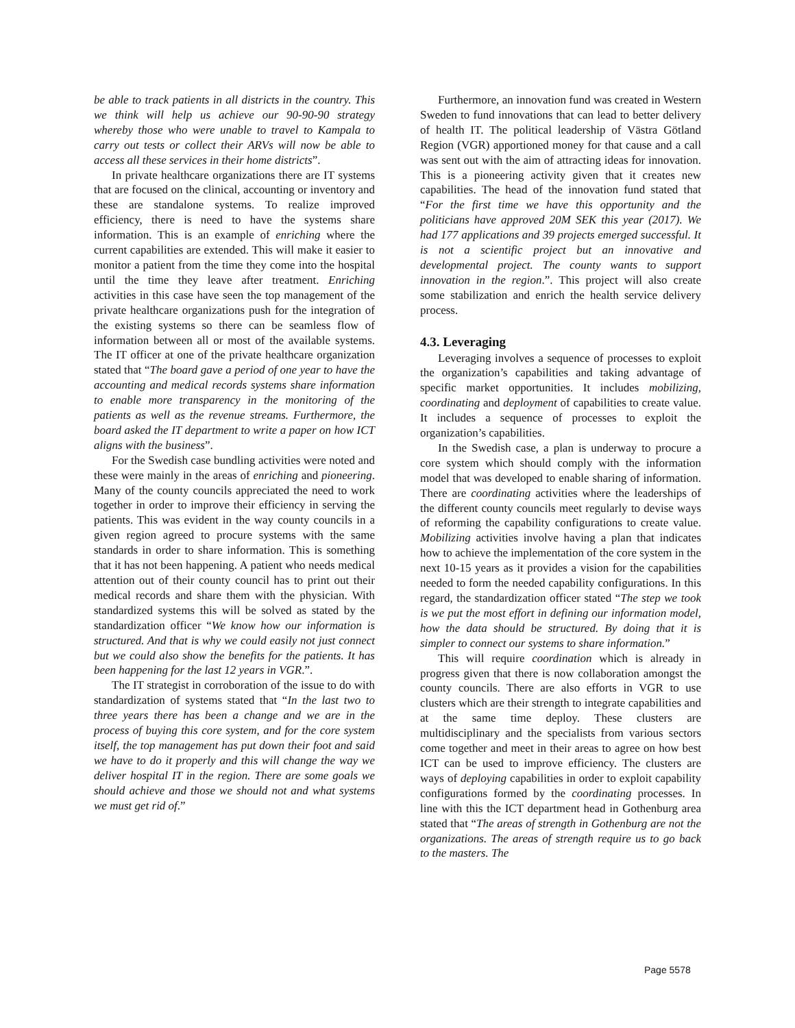be able to track patients in all districts in the country. This we think will help us achieve our 90-90-90 strategy whereby those who were unable to travel to Kampala to carry out tests or collect their ARVs will now be able to access all these services in their home districts”.
In private healthcare organizations there are IT systems that are focused on the clinical, accounting or inventory and these are standalone systems. To realize improved efficiency, there is need to have the systems share information. This is an example of enriching where the current capabilities are extended. This will make it easier to monitor a patient from the time they come into the hospital until the time they leave after treatment. Enriching activities in this case have seen the top management of the private healthcare organizations push for the integration of the existing systems so there can be seamless flow of information between all or most of the available systems. The IT officer at one of the private healthcare organization stated that “The board gave a period of one year to have the accounting and medical records systems share information to enable more transparency in the monitoring of the patients as well as the revenue streams. Furthermore, the board asked the IT department to write a paper on how ICT aligns with the business”.
For the Swedish case bundling activities were noted and these were mainly in the areas of enriching and pioneering. Many of the county councils appreciated the need to work together in order to improve their efficiency in serving the patients. This was evident in the way county councils in a given region agreed to procure systems with the same standards in order to share information. This is something that it has not been happening. A patient who needs medical attention out of their county council has to print out their medical records and share them with the physician. With standardized systems this will be solved as stated by the standardization officer “We know how our information is structured. And that is why we could easily not just connect but we could also show the benefits for the patients. It has been happening for the last 12 years in VGR.”.
The IT strategist in corroboration of the issue to do with standardization of systems stated that “In the last two to three years there has been a change and we are in the process of buying this core system, and for the core system itself, the top management has put down their foot and said we have to do it properly and this will change the way we deliver hospital IT in the region. There are some goals we should achieve and those we should not and what systems we must get rid of.”
Furthermore, an innovation fund was created in Western Sweden to fund innovations that can lead to better delivery of health IT. The political leadership of Västra Götland Region (VGR) apportioned money for that cause and a call was sent out with the aim of attracting ideas for innovation. This is a pioneering activity given that it creates new capabilities. The head of the innovation fund stated that “For the first time we have this opportunity and the politicians have approved 20M SEK this year (2017). We had 177 applications and 39 projects emerged successful. It is not a scientific project but an innovative and developmental project. The county wants to support innovation in the region.”. This project will also create some stabilization and enrich the health service delivery process.
4.3. Leveraging
Leveraging involves a sequence of processes to exploit the organization’s capabilities and taking advantage of specific market opportunities. It includes mobilizing, coordinating and deployment of capabilities to create value. It includes a sequence of processes to exploit the organization’s capabilities.
In the Swedish case, a plan is underway to procure a core system which should comply with the information model that was developed to enable sharing of information. There are coordinating activities where the leaderships of the different county councils meet regularly to devise ways of reforming the capability configurations to create value. Mobilizing activities involve having a plan that indicates how to achieve the implementation of the core system in the next 10-15 years as it provides a vision for the capabilities needed to form the needed capability configurations. In this regard, the standardization officer stated “The step we took is we put the most effort in defining our information model, how the data should be structured. By doing that it is simpler to connect our systems to share information.”
This will require coordination which is already in progress given that there is now collaboration amongst the county councils. There are also efforts in VGR to use clusters which are their strength to integrate capabilities and at the same time deploy. These clusters are multidisciplinary and the specialists from various sectors come together and meet in their areas to agree on how best ICT can be used to improve efficiency. The clusters are ways of deploying capabilities in order to exploit capability configurations formed by the coordinating processes. In line with this the ICT department head in Gothenburg area stated that “The areas of strength in Gothenburg are not the organizations. The areas of strength require us to go back to the masters. The
Page 5578